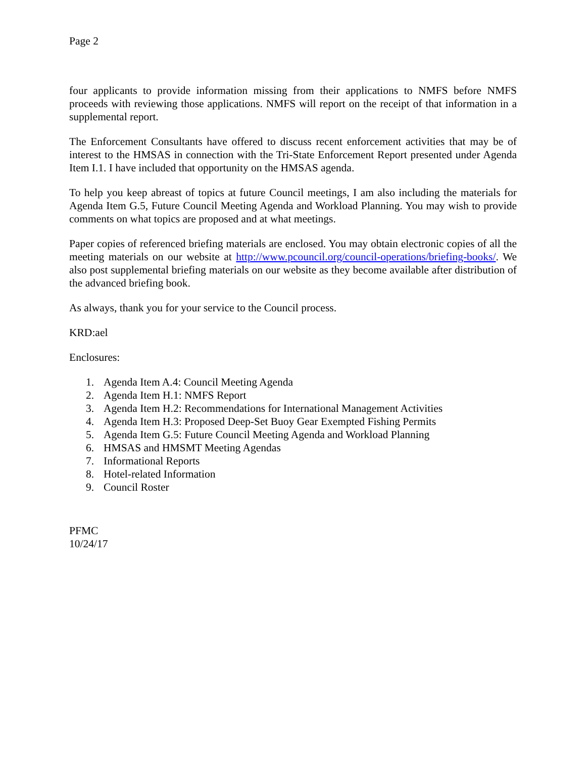Page 2
four applicants to provide information missing from their applications to NMFS before NMFS proceeds with reviewing those applications. NMFS will report on the receipt of that information in a supplemental report.
The Enforcement Consultants have offered to discuss recent enforcement activities that may be of interest to the HMSAS in connection with the Tri-State Enforcement Report presented under Agenda Item I.1. I have included that opportunity on the HMSAS agenda.
To help you keep abreast of topics at future Council meetings, I am also including the materials for Agenda Item G.5, Future Council Meeting Agenda and Workload Planning. You may wish to provide comments on what topics are proposed and at what meetings.
Paper copies of referenced briefing materials are enclosed. You may obtain electronic copies of all the meeting materials on our website at http://www.pcouncil.org/council-operations/briefing-books/. We also post supplemental briefing materials on our website as they become available after distribution of the advanced briefing book.
As always, thank you for your service to the Council process.
KRD:ael
Enclosures:
1. Agenda Item A.4: Council Meeting Agenda
2. Agenda Item H.1: NMFS Report
3. Agenda Item H.2: Recommendations for International Management Activities
4. Agenda Item H.3: Proposed Deep-Set Buoy Gear Exempted Fishing Permits
5. Agenda Item G.5: Future Council Meeting Agenda and Workload Planning
6. HMSAS and HMSMT Meeting Agendas
7. Informational Reports
8. Hotel-related Information
9. Council Roster
PFMC
10/24/17